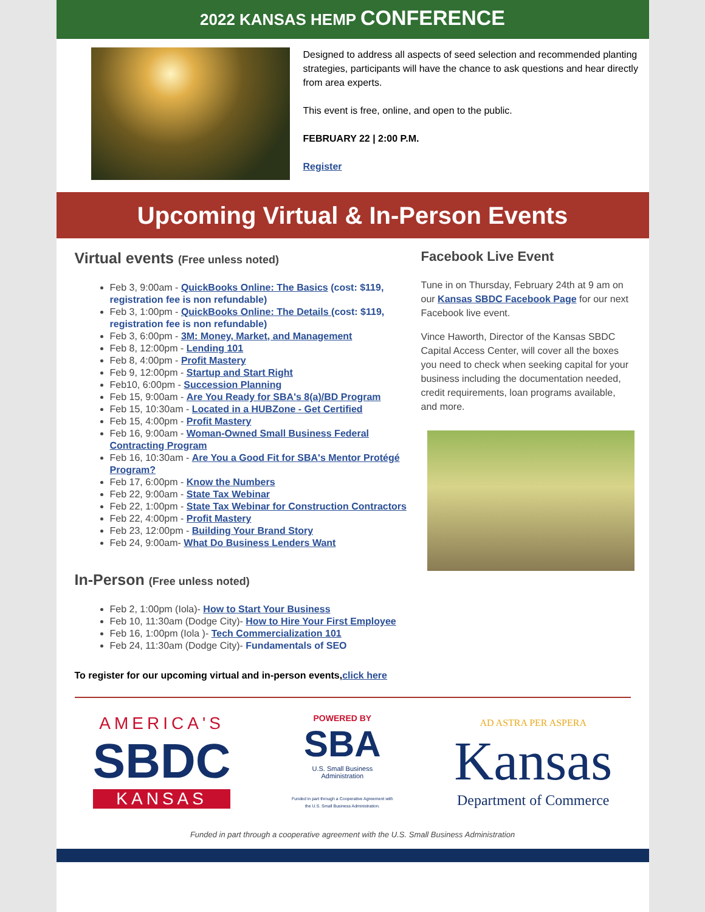2022 KANSAS HEMP CONFERENCE
Designed to address all aspects of seed selection and recommended planting strategies, participants will have the chance to ask questions and hear directly from area experts.
This event is free, online, and open to the public.
FEBRUARY 22 | 2:00 P.M.
Register
Upcoming Virtual & In-Person Events
Virtual events (Free unless noted)
Feb 3, 9:00am - QuickBooks Online: The Basics (cost: $119, registration fee is non refundable)
Feb 3, 1:00pm - QuickBooks Online: The Details (cost: $119, registration fee is non refundable)
Feb 3, 6:00pm - 3M: Money, Market, and Management
Feb 8, 12:00pm - Lending 101
Feb 8, 4:00pm - Profit Mastery
Feb 9, 12:00pm - Startup and Start Right
Feb10, 6:00pm - Succession Planning
Feb 15, 9:00am - Are You Ready for SBA's 8(a)/BD Program
Feb 15, 10:30am - Located in a HUBZone - Get Certified
Feb 15, 4:00pm - Profit Mastery
Feb 16, 9:00am - Woman-Owned Small Business Federal Contracting Program
Feb 16, 10:30am - Are You a Good Fit for SBA's Mentor Protégé Program?
Feb 17, 6:00pm - Know the Numbers
Feb 22, 9:00am - State Tax Webinar
Feb 22, 1:00pm - State Tax Webinar for Construction Contractors
Feb 22, 4:00pm - Profit Mastery
Feb 23, 12:00pm - Building Your Brand Story
Feb 24, 9:00am- What Do Business Lenders Want
In-Person (Free unless noted)
Feb 2, 1:00pm (Iola)- How to Start Your Business
Feb 10, 11:30am (Dodge City)- How to Hire Your First Employee
Feb 16, 1:00pm (Iola )- Tech Commercialization 101
Feb 24, 11:30am (Dodge City)- Fundamentals of SEO
To register for our upcoming virtual and in-person events,click here
Facebook Live Event
Tune in on Thursday, February 24th at 9 am on our Kansas SBDC Facebook Page for our next Facebook live event.
Vince Haworth, Director of the Kansas SBDC Capital Access Center, will cover all the boxes you need to check when seeking capital for your business including the documentation needed, credit requirements, loan programs available, and more.
AMERICA'S
SBDC
KANSAS
POWERED BY
SBA
U.S. Small Business
Administration
Funded in part through a Cooperative Agreement with
the U.S. Small Business Administration.
AD ASTRA PER ASPERA
Kansas
Department of Commerce
Funded in part through a cooperative agreement with the U.S. Small Business Administration